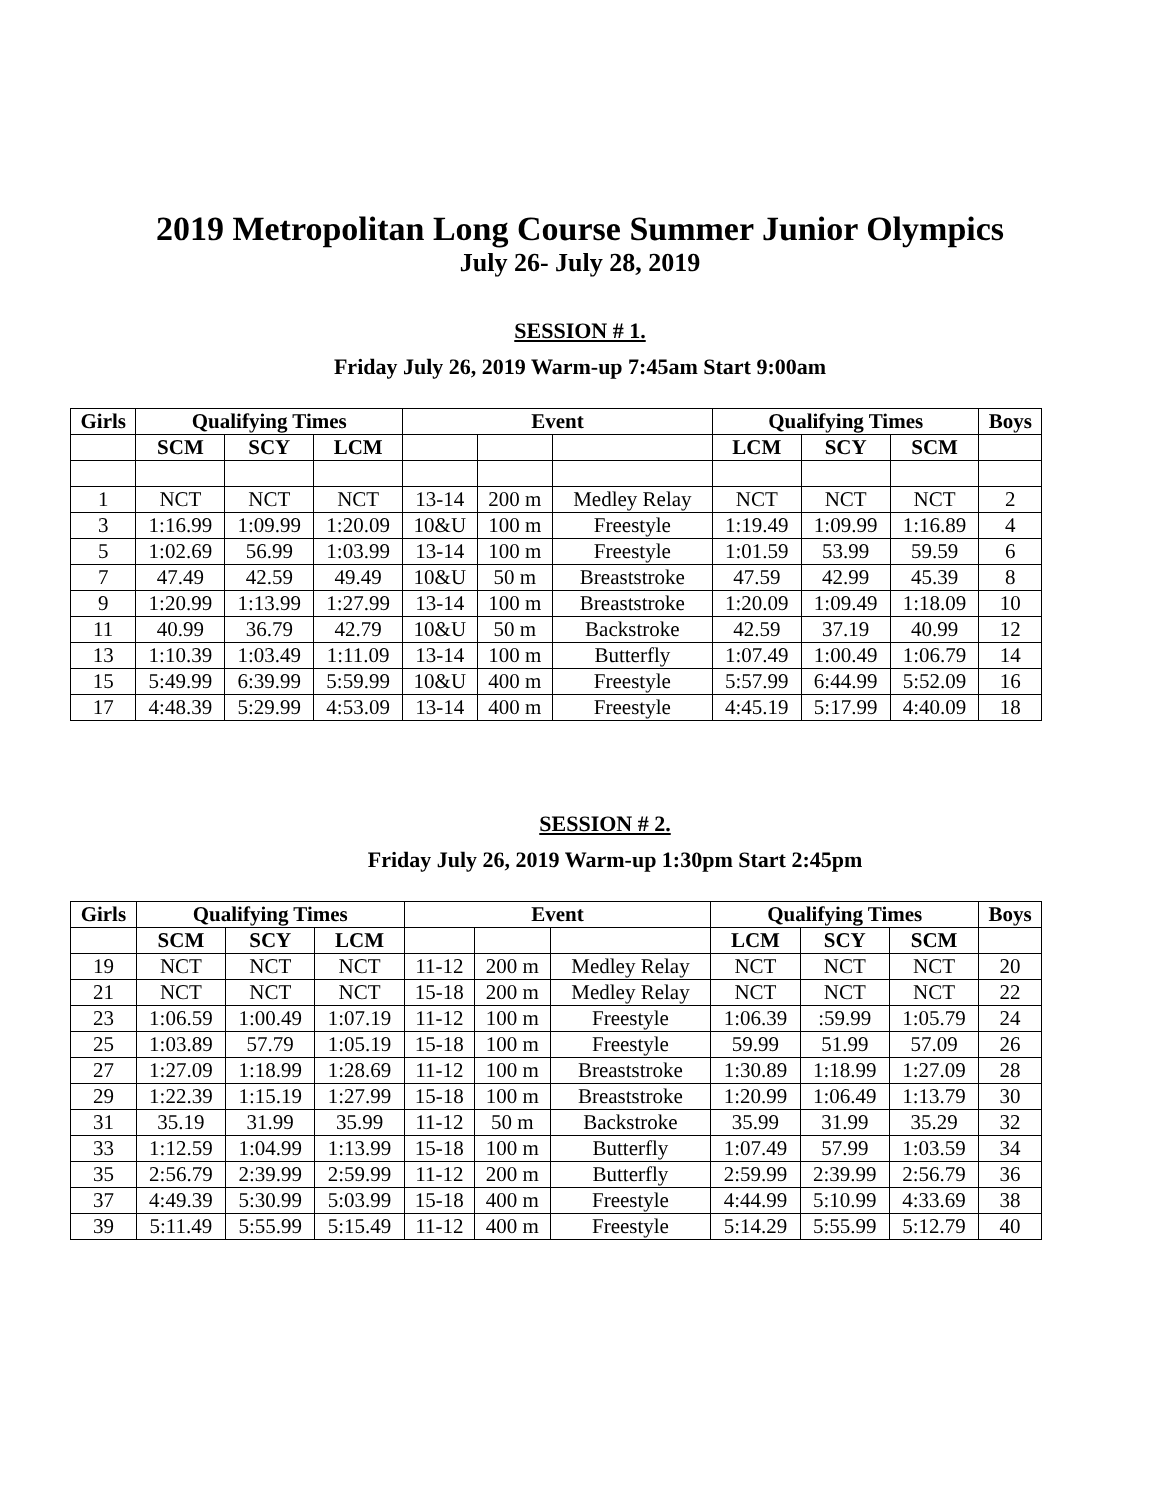2019 Metropolitan Long Course Summer Junior Olympics
July 26- July 28, 2019
SESSION # 1.
Friday July 26, 2019 Warm-up 7:45am Start 9:00am
| Girls | Qualifying Times | | | Event | | | Qualifying Times | | | Boys |
| --- | --- | --- | --- | --- | --- | --- | --- | --- | --- | --- |
| | SCM | SCY | LCM | | | | LCM | SCY | SCM | |
| 1 | NCT | NCT | NCT | 13-14 | 200 m | Medley Relay | NCT | NCT | NCT | 2 |
| 3 | 1:16.99 | 1:09.99 | 1:20.09 | 10&U | 100 m | Freestyle | 1:19.49 | 1:09.99 | 1:16.89 | 4 |
| 5 | 1:02.69 | 56.99 | 1:03.99 | 13-14 | 100 m | Freestyle | 1:01.59 | 53.99 | 59.59 | 6 |
| 7 | 47.49 | 42.59 | 49.49 | 10&U | 50 m | Breaststroke | 47.59 | 42.99 | 45.39 | 8 |
| 9 | 1:20.99 | 1:13.99 | 1:27.99 | 13-14 | 100 m | Breaststroke | 1:20.09 | 1:09.49 | 1:18.09 | 10 |
| 11 | 40.99 | 36.79 | 42.79 | 10&U | 50 m | Backstroke | 42.59 | 37.19 | 40.99 | 12 |
| 13 | 1:10.39 | 1:03.49 | 1:11.09 | 13-14 | 100 m | Butterfly | 1:07.49 | 1:00.49 | 1:06.79 | 14 |
| 15 | 5:49.99 | 6:39.99 | 5:59.99 | 10&U | 400 m | Freestyle | 5:57.99 | 6:44.99 | 5:52.09 | 16 |
| 17 | 4:48.39 | 5:29.99 | 4:53.09 | 13-14 | 400 m | Freestyle | 4:45.19 | 5:17.99 | 4:40.09 | 18 |
SESSION # 2.
Friday July 26, 2019 Warm-up 1:30pm Start 2:45pm
| Girls | Qualifying Times | | | Event | | | Qualifying Times | | | Boys |
| --- | --- | --- | --- | --- | --- | --- | --- | --- | --- | --- |
| | SCM | SCY | LCM | | | | LCM | SCY | SCM | |
| 19 | NCT | NCT | NCT | 11-12 | 200 m | Medley Relay | NCT | NCT | NCT | 20 |
| 21 | NCT | NCT | NCT | 15-18 | 200 m | Medley Relay | NCT | NCT | NCT | 22 |
| 23 | 1:06.59 | 1:00.49 | 1:07.19 | 11-12 | 100 m | Freestyle | 1:06.39 | :59.99 | 1:05.79 | 24 |
| 25 | 1:03.89 | 57.79 | 1:05.19 | 15-18 | 100 m | Freestyle | 59.99 | 51.99 | 57.09 | 26 |
| 27 | 1:27.09 | 1:18.99 | 1:28.69 | 11-12 | 100 m | Breaststroke | 1:30.89 | 1:18.99 | 1:27.09 | 28 |
| 29 | 1:22.39 | 1:15.19 | 1:27.99 | 15-18 | 100 m | Breaststroke | 1:20.99 | 1:06.49 | 1:13.79 | 30 |
| 31 | 35.19 | 31.99 | 35.99 | 11-12 | 50 m | Backstroke | 35.99 | 31.99 | 35.29 | 32 |
| 33 | 1:12.59 | 1:04.99 | 1:13.99 | 15-18 | 100 m | Butterfly | 1:07.49 | 57.99 | 1:03.59 | 34 |
| 35 | 2:56.79 | 2:39.99 | 2:59.99 | 11-12 | 200 m | Butterfly | 2:59.99 | 2:39.99 | 2:56.79 | 36 |
| 37 | 4:49.39 | 5:30.99 | 5:03.99 | 15-18 | 400 m | Freestyle | 4:44.99 | 5:10.99 | 4:33.69 | 38 |
| 39 | 5:11.49 | 5:55.99 | 5:15.49 | 11-12 | 400 m | Freestyle | 5:14.29 | 5:55.99 | 5:12.79 | 40 |